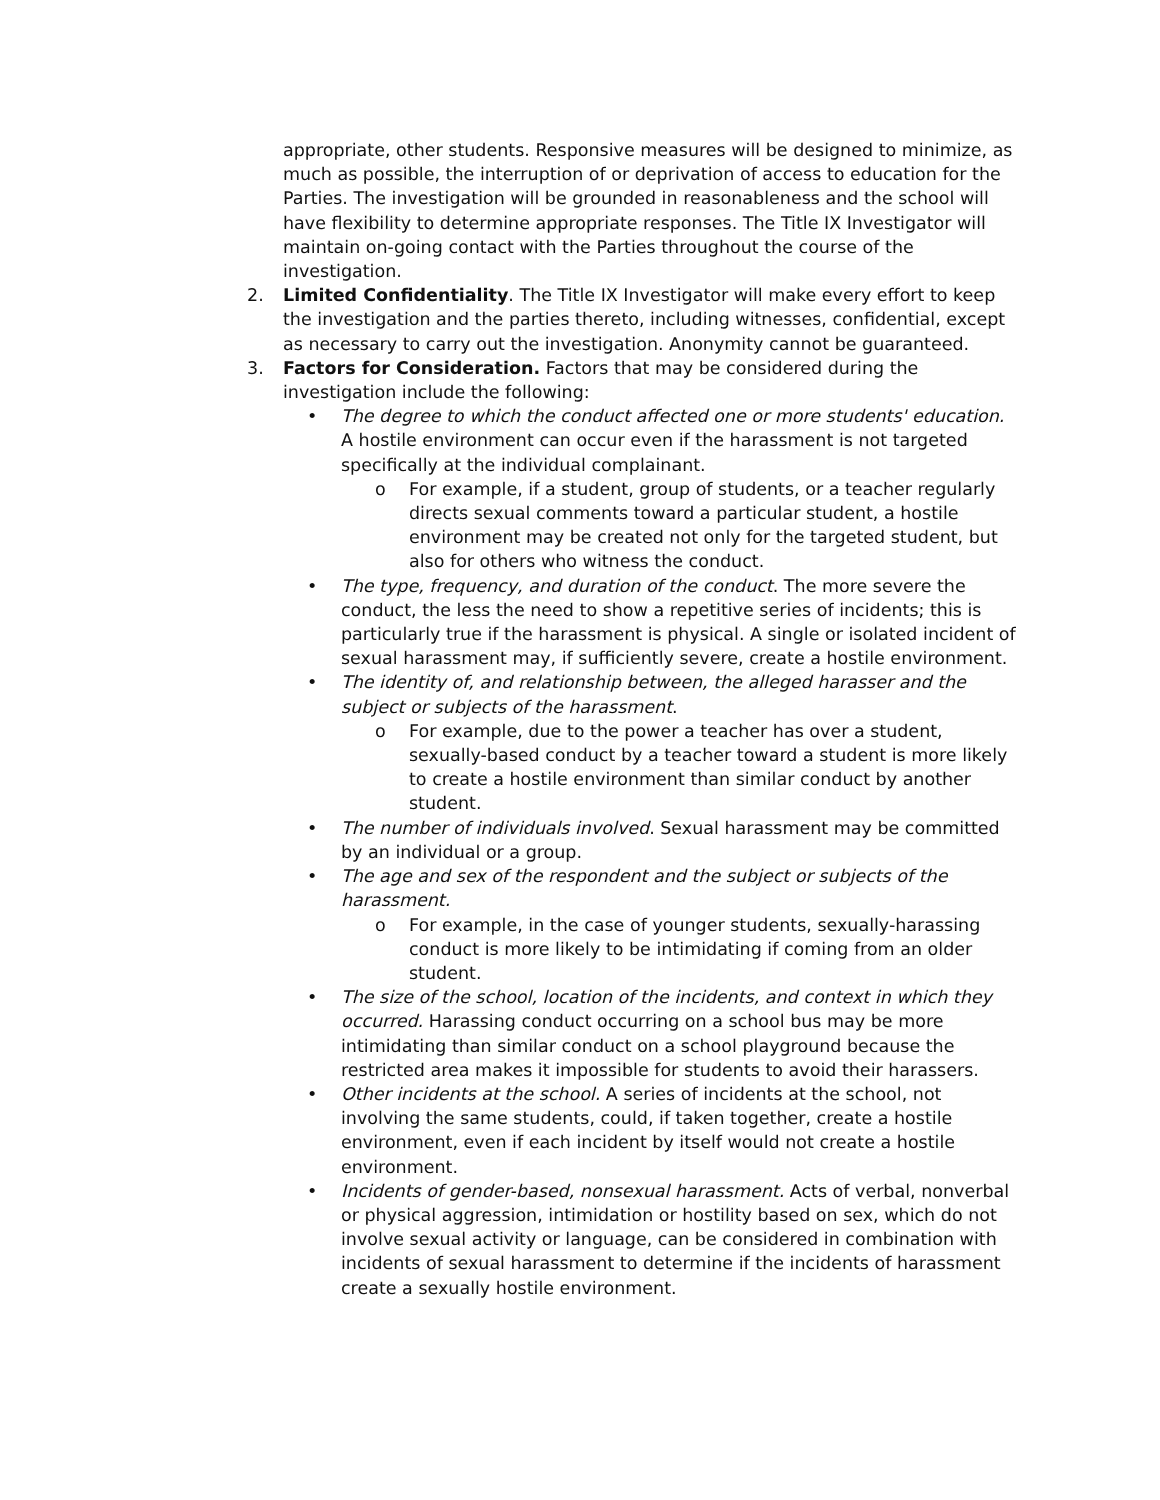appropriate, other students. Responsive measures will be designed to minimize, as much as possible, the interruption of or deprivation of access to education for the Parties. The investigation will be grounded in reasonableness and the school will have flexibility to determine appropriate responses. The Title IX Investigator will maintain on-going contact with the Parties throughout the course of the investigation.
2. Limited Confidentiality. The Title IX Investigator will make every effort to keep the investigation and the parties thereto, including witnesses, confidential, except as necessary to carry out the investigation. Anonymity cannot be guaranteed.
3. Factors for Consideration. Factors that may be considered during the investigation include the following:
• The degree to which the conduct affected one or more students' education. A hostile environment can occur even if the harassment is not targeted specifically at the individual complainant.
o For example, if a student, group of students, or a teacher regularly directs sexual comments toward a particular student, a hostile environment may be created not only for the targeted student, but also for others who witness the conduct.
• The type, frequency, and duration of the conduct. The more severe the conduct, the less the need to show a repetitive series of incidents; this is particularly true if the harassment is physical. A single or isolated incident of sexual harassment may, if sufficiently severe, create a hostile environment.
• The identity of, and relationship between, the alleged harasser and the subject or subjects of the harassment.
o For example, due to the power a teacher has over a student, sexually-based conduct by a teacher toward a student is more likely to create a hostile environment than similar conduct by another student.
• The number of individuals involved. Sexual harassment may be committed by an individual or a group.
• The age and sex of the respondent and the subject or subjects of the harassment.
o For example, in the case of younger students, sexually-harassing conduct is more likely to be intimidating if coming from an older student.
• The size of the school, location of the incidents, and context in which they occurred. Harassing conduct occurring on a school bus may be more intimidating than similar conduct on a school playground because the restricted area makes it impossible for students to avoid their harassers.
• Other incidents at the school. A series of incidents at the school, not involving the same students, could, if taken together, create a hostile environment, even if each incident by itself would not create a hostile environment.
• Incidents of gender-based, nonsexual harassment. Acts of verbal, nonverbal or physical aggression, intimidation or hostility based on sex, which do not involve sexual activity or language, can be considered in combination with incidents of sexual harassment to determine if the incidents of harassment create a sexually hostile environment.